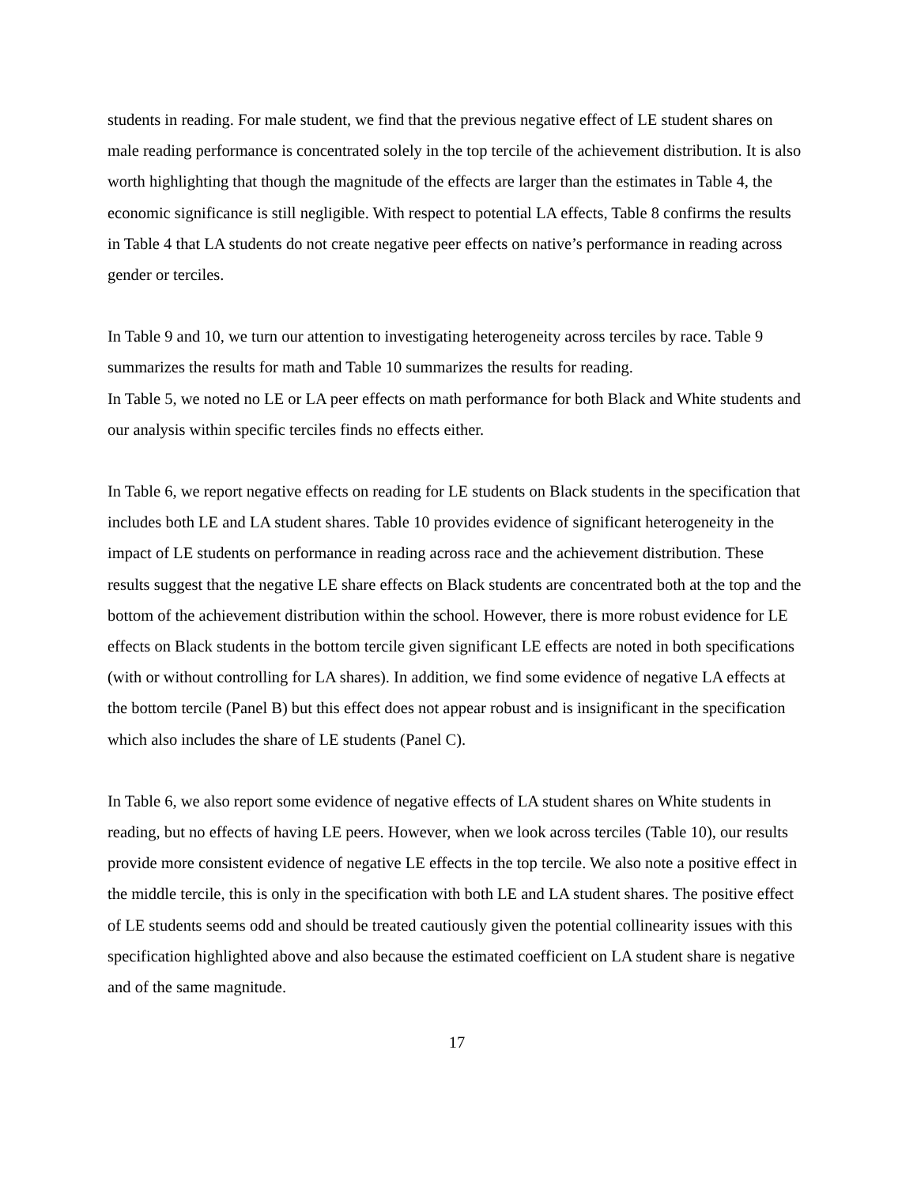students in reading. For male student, we find that the previous negative effect of LE student shares on male reading performance is concentrated solely in the top tercile of the achievement distribution. It is also worth highlighting that though the magnitude of the effects are larger than the estimates in Table 4, the economic significance is still negligible. With respect to potential LA effects, Table 8 confirms the results in Table 4 that LA students do not create negative peer effects on native’s performance in reading across gender or terciles.
In Table 9 and 10, we turn our attention to investigating heterogeneity across terciles by race. Table 9 summarizes the results for math and Table 10 summarizes the results for reading.
In Table 5, we noted no LE or LA peer effects on math performance for both Black and White students and our analysis within specific terciles finds no effects either.
In Table 6, we report negative effects on reading for LE students on Black students in the specification that includes both LE and LA student shares. Table 10 provides evidence of significant heterogeneity in the impact of LE students on performance in reading across race and the achievement distribution. These results suggest that the negative LE share effects on Black students are concentrated both at the top and the bottom of the achievement distribution within the school. However, there is more robust evidence for LE effects on Black students in the bottom tercile given significant LE effects are noted in both specifications (with or without controlling for LA shares). In addition, we find some evidence of negative LA effects at the bottom tercile (Panel B) but this effect does not appear robust and is insignificant in the specification which also includes the share of LE students (Panel C).
In Table 6, we also report some evidence of negative effects of LA student shares on White students in reading, but no effects of having LE peers. However, when we look across terciles (Table 10), our results provide more consistent evidence of negative LE effects in the top tercile. We also note a positive effect in the middle tercile, this is only in the specification with both LE and LA student shares. The positive effect of LE students seems odd and should be treated cautiously given the potential collinearity issues with this specification highlighted above and also because the estimated coefficient on LA student share is negative and of the same magnitude.
17